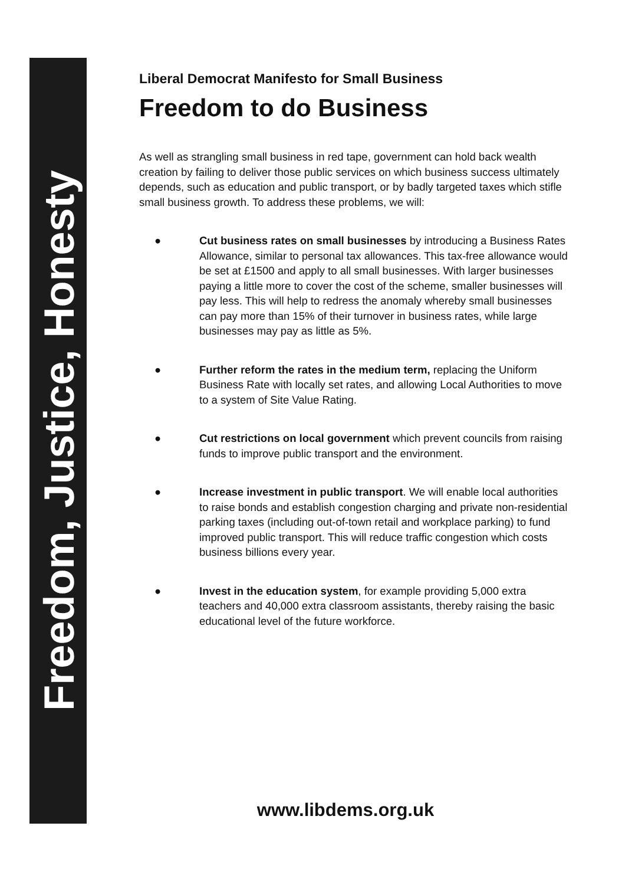Freedom, Justice, Honesty
Liberal Democrat Manifesto for Small Business
Freedom to do Business
As well as strangling small business in red tape, government can hold back wealth creation by failing to deliver those public services on which business success ultimately depends, such as education and public transport, or by badly targeted taxes which stifle small business growth. To address these problems, we will:
● Cut business rates on small businesses by introducing a Business Rates Allowance, similar to personal tax allowances. This tax-free allowance would be set at £1500 and apply to all small businesses. With larger businesses paying a little more to cover the cost of the scheme, smaller businesses will pay less. This will help to redress the anomaly whereby small businesses can pay more than 15% of their turnover in business rates, while large businesses may pay as little as 5%.
● Further reform the rates in the medium term, replacing the Uniform Business Rate with locally set rates, and allowing Local Authorities to move to a system of Site Value Rating.
● Cut restrictions on local government which prevent councils from raising funds to improve public transport and the environment.
● Increase investment in public transport. We will enable local authorities to raise bonds and establish congestion charging and private non-residential parking taxes (including out-of-town retail and workplace parking) to fund improved public transport. This will reduce traffic congestion which costs business billions every year.
● Invest in the education system, for example providing 5,000 extra teachers and 40,000 extra classroom assistants, thereby raising the basic educational level of the future workforce.
www.libdems.org.uk